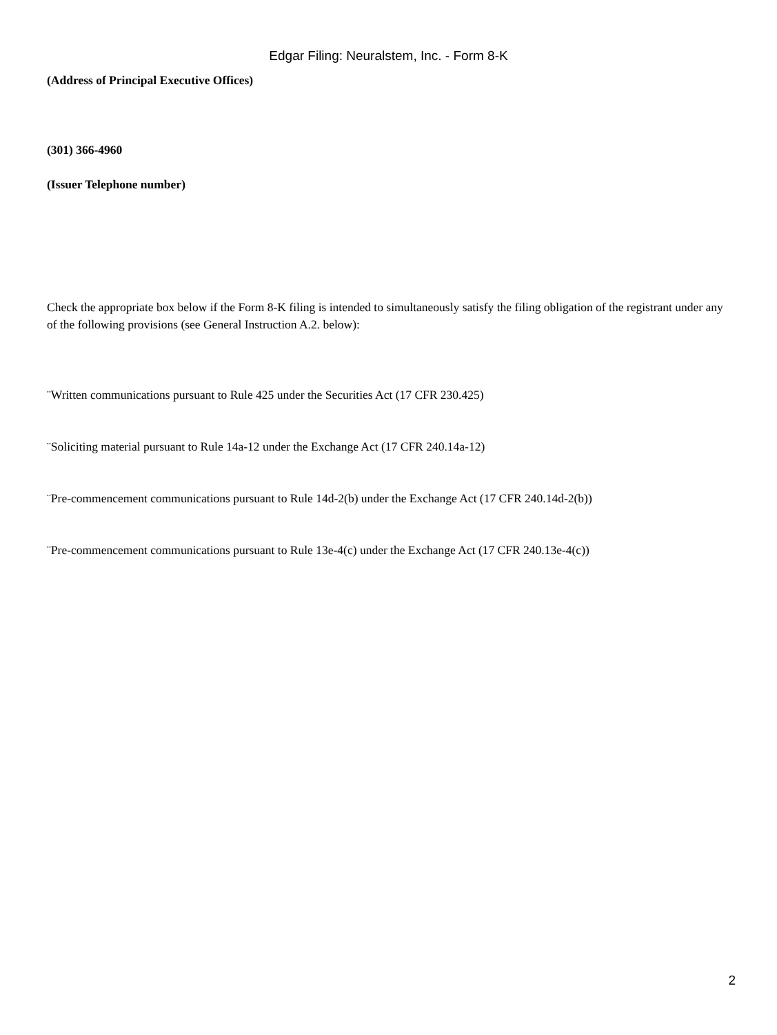Edgar Filing: Neuralstem, Inc. - Form 8-K
(Address of Principal Executive Offices)
(301) 366-4960
(Issuer Telephone number)
Check the appropriate box below if the Form 8-K filing is intended to simultaneously satisfy the filing obligation of the registrant under any of the following provisions (see General Instruction A.2. below):
¨Written communications pursuant to Rule 425 under the Securities Act (17 CFR 230.425)
¨Soliciting material pursuant to Rule 14a-12 under the Exchange Act (17 CFR 240.14a-12)
¨Pre-commencement communications pursuant to Rule 14d-2(b) under the Exchange Act (17 CFR 240.14d-2(b))
¨Pre-commencement communications pursuant to Rule 13e-4(c) under the Exchange Act (17 CFR 240.13e-4(c))
2